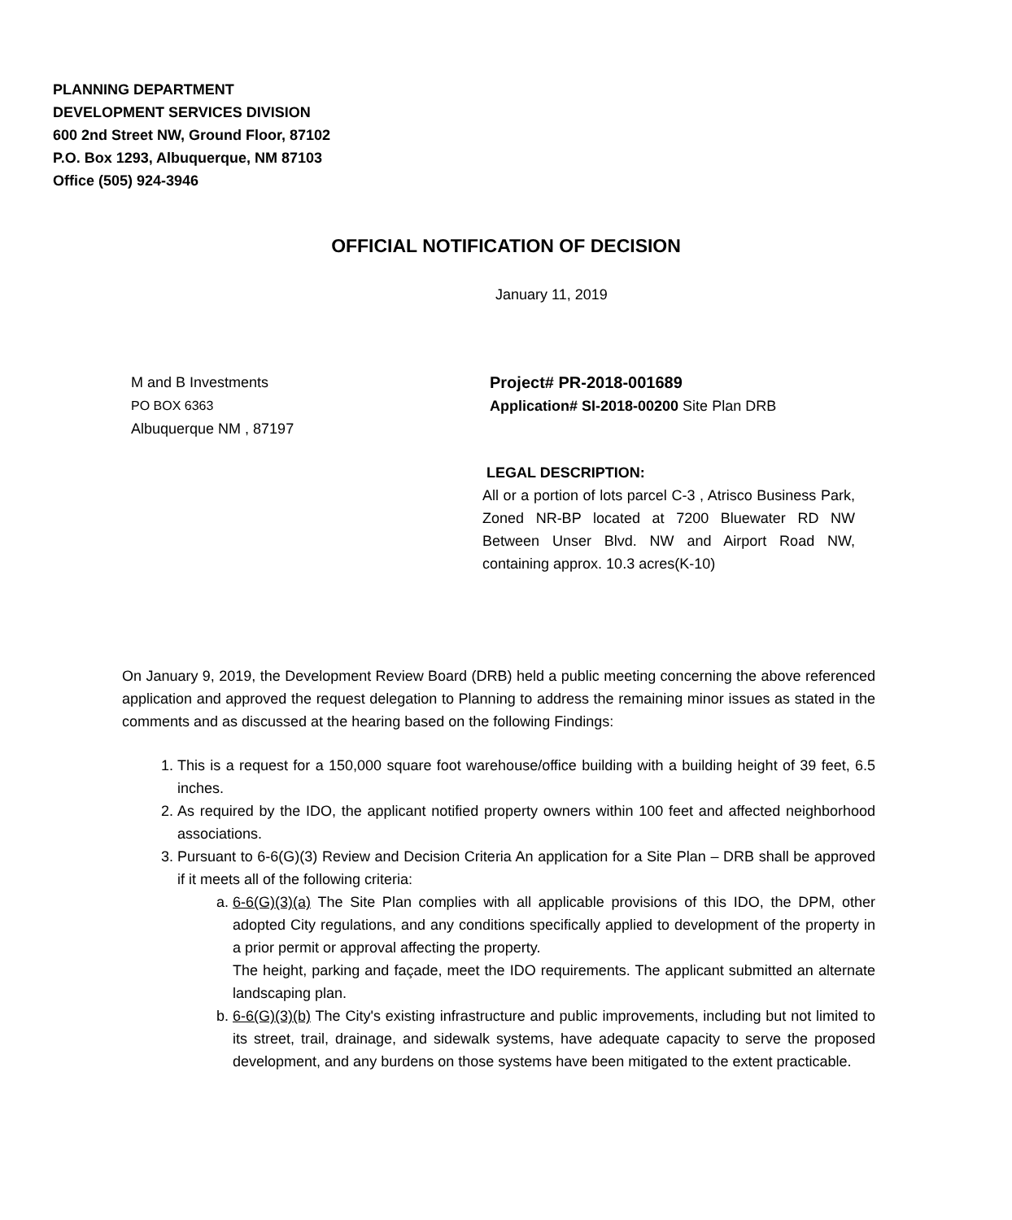PLANNING DEPARTMENT
DEVELOPMENT SERVICES DIVISION
600 2nd Street NW, Ground Floor, 87102
P.O. Box 1293, Albuquerque, NM 87103
Office (505) 924-3946
OFFICIAL NOTIFICATION OF DECISION
January 11, 2019
M and B Investments
PO BOX 6363
Albuquerque NM , 87197
Project# PR-2018-001689
Application# SI-2018-00200 Site Plan DRB
LEGAL DESCRIPTION:
All or a portion of lots parcel C-3 , Atrisco Business Park, Zoned NR-BP located at 7200 Bluewater RD NW Between Unser Blvd. NW and Airport Road NW, containing approx. 10.3 acres(K-10)
On January 9, 2019, the Development Review Board (DRB) held a public meeting concerning the above referenced application and approved the request delegation to Planning to address the remaining minor issues as stated in the comments and as discussed at the hearing based on the following Findings:
1. This is a request for a 150,000 square foot warehouse/office building with a building height of 39 feet, 6.5 inches.
2. As required by the IDO, the applicant notified property owners within 100 feet and affected neighborhood associations.
3. Pursuant to 6-6(G)(3) Review and Decision Criteria An application for a Site Plan – DRB shall be approved if it meets all of the following criteria:
a. 6-6(G)(3)(a) The Site Plan complies with all applicable provisions of this IDO, the DPM, other adopted City regulations, and any conditions specifically applied to development of the property in a prior permit or approval affecting the property.
The height, parking and façade, meet the IDO requirements. The applicant submitted an alternate landscaping plan.
b. 6-6(G)(3)(b) The City's existing infrastructure and public improvements, including but not limited to its street, trail, drainage, and sidewalk systems, have adequate capacity to serve the proposed development, and any burdens on those systems have been mitigated to the extent practicable.